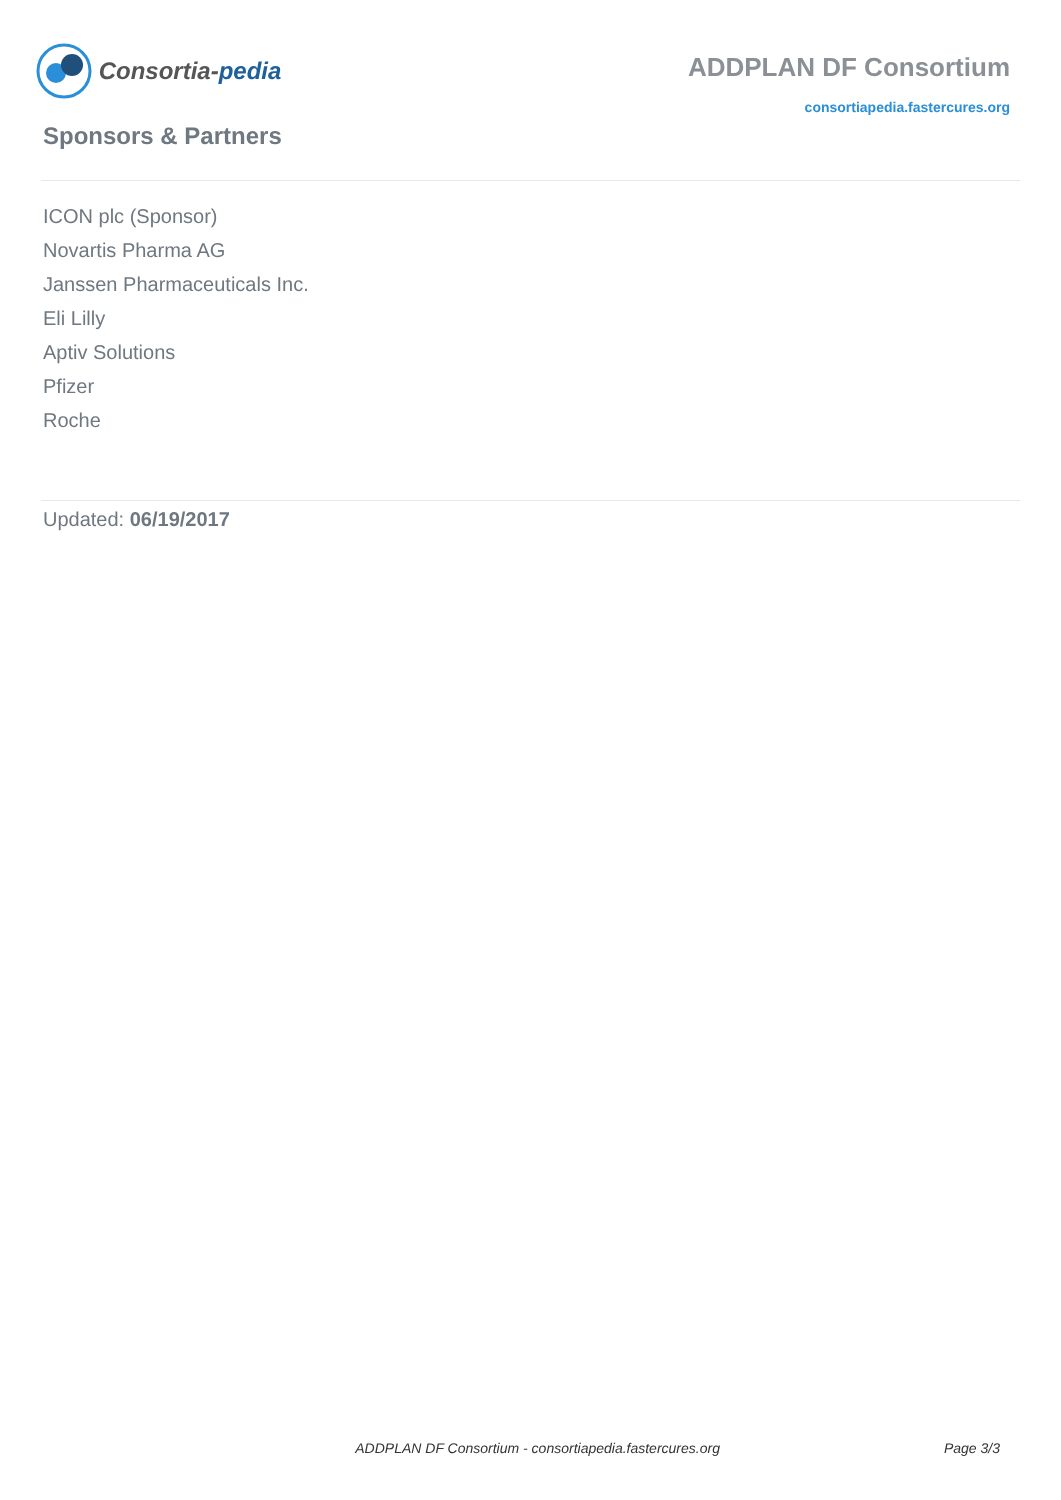Consortia- pedia
ADDPLAN DF Consortium
consortiapedia.fastercures.org
Sponsors & Partners
ICON plc (Sponsor)
Novartis Pharma AG
Janssen Pharmaceuticals Inc.
Eli Lilly
Aptiv Solutions
Pfizer
Roche
Updated: 06/19/2017
ADDPLAN DF Consortium - consortiapedia.fastercures.org Page 3/3